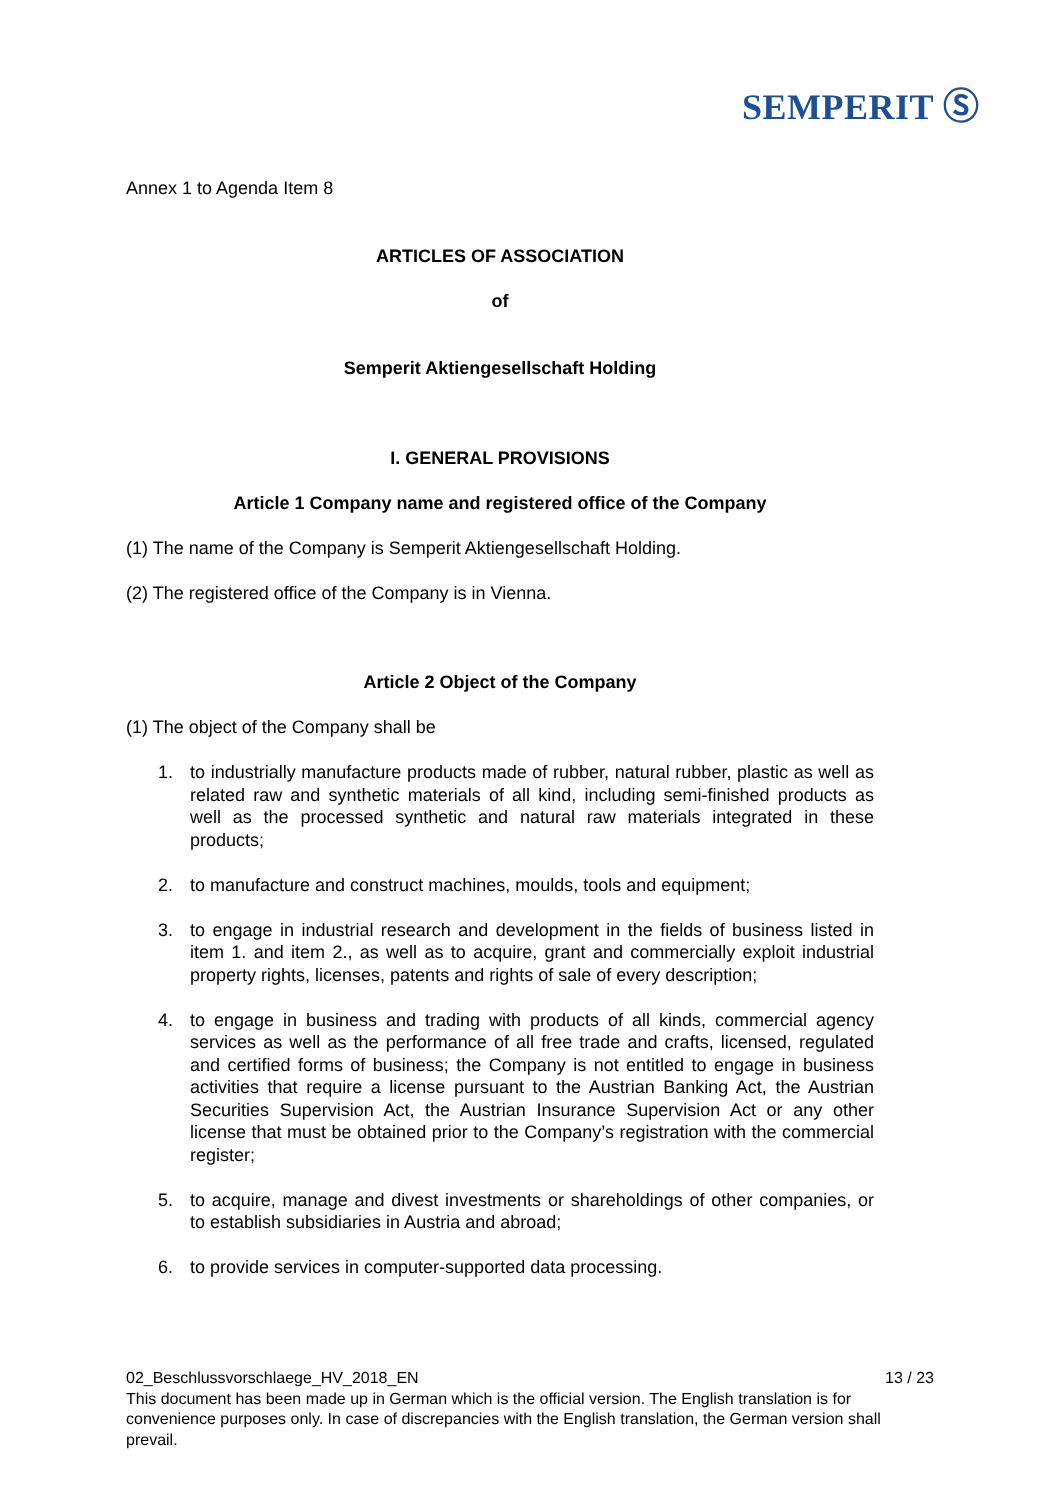SEMPERIT Ⓢ
Annex 1 to Agenda Item 8
ARTICLES OF ASSOCIATION
of
Semperit Aktiengesellschaft Holding
I. GENERAL PROVISIONS
Article 1 Company name and registered office of the Company
(1) The name of the Company is Semperit Aktiengesellschaft Holding.
(2) The registered office of the Company is in Vienna.
Article 2 Object of the Company
(1) The object of the Company shall be
1. to industrially manufacture products made of rubber, natural rubber, plastic as well as related raw and synthetic materials of all kind, including semi-finished products as well as the processed synthetic and natural raw materials integrated in these products;
2. to manufacture and construct machines, moulds, tools and equipment;
3. to engage in industrial research and development in the fields of business listed in item 1. and item 2., as well as to acquire, grant and commercially exploit industrial property rights, licenses, patents and rights of sale of every description;
4. to engage in business and trading with products of all kinds, commercial agency services as well as the performance of all free trade and crafts, licensed, regulated and certified forms of business; the Company is not entitled to engage in business activities that require a license pursuant to the Austrian Banking Act, the Austrian Securities Supervision Act, the Austrian Insurance Supervision Act or any other license that must be obtained prior to the Company’s registration with the commercial register;
5. to acquire, manage and divest investments or shareholdings of other companies, or to establish subsidiaries in Austria and abroad;
6. to provide services in computer-supported data processing.
02_Beschlussvorschlaege_HV_2018_EN 13 / 23
This document has been made up in German which is the official version. The English translation is for convenience purposes only. In case of discrepancies with the English translation, the German version shall prevail.